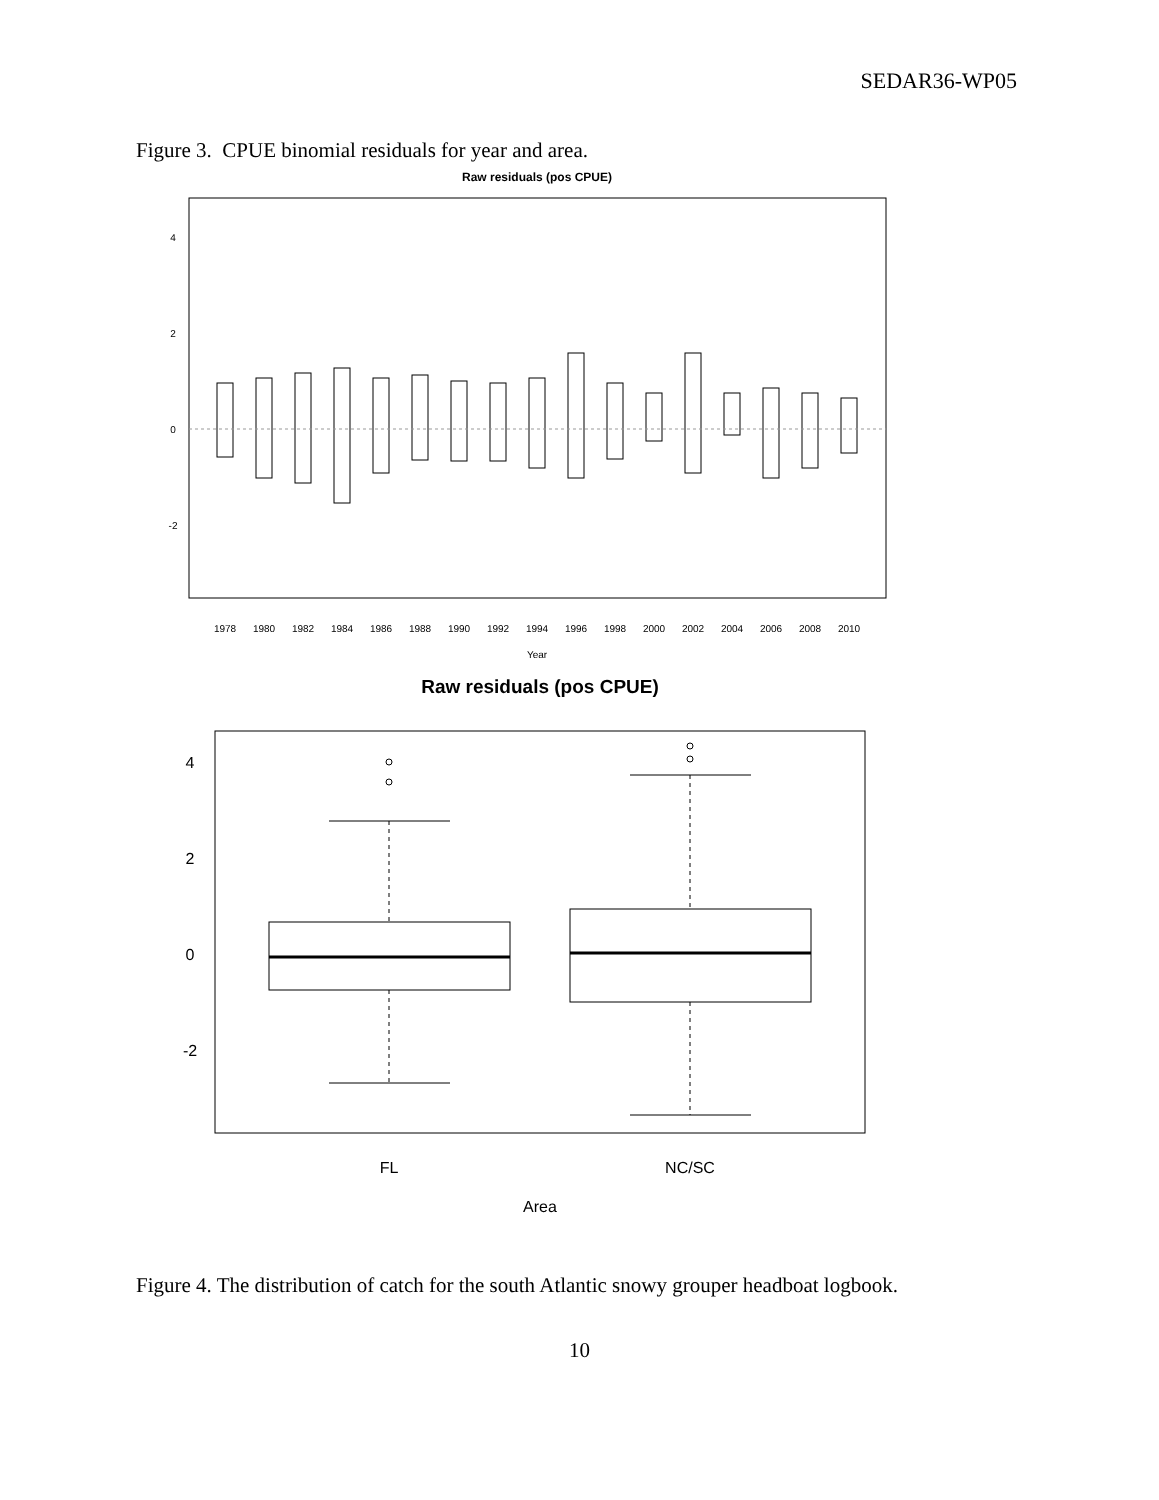SEDAR36-WP05
Figure 3. CPUE binomial residuals for year and area.
Raw residuals (pos CPUE)
1978
1980
1982
1984
1986
1988
1990
1992
1994
1996
1998
2000
2002
2004
2006
2008
2010
Year
4
2
0
-2
Raw residuals (pos CPUE)
FL
NC/SC
Area
4
2
0
-2
Figure 4. The distribution of catch for the south Atlantic snowy grouper headboat logbook.
10